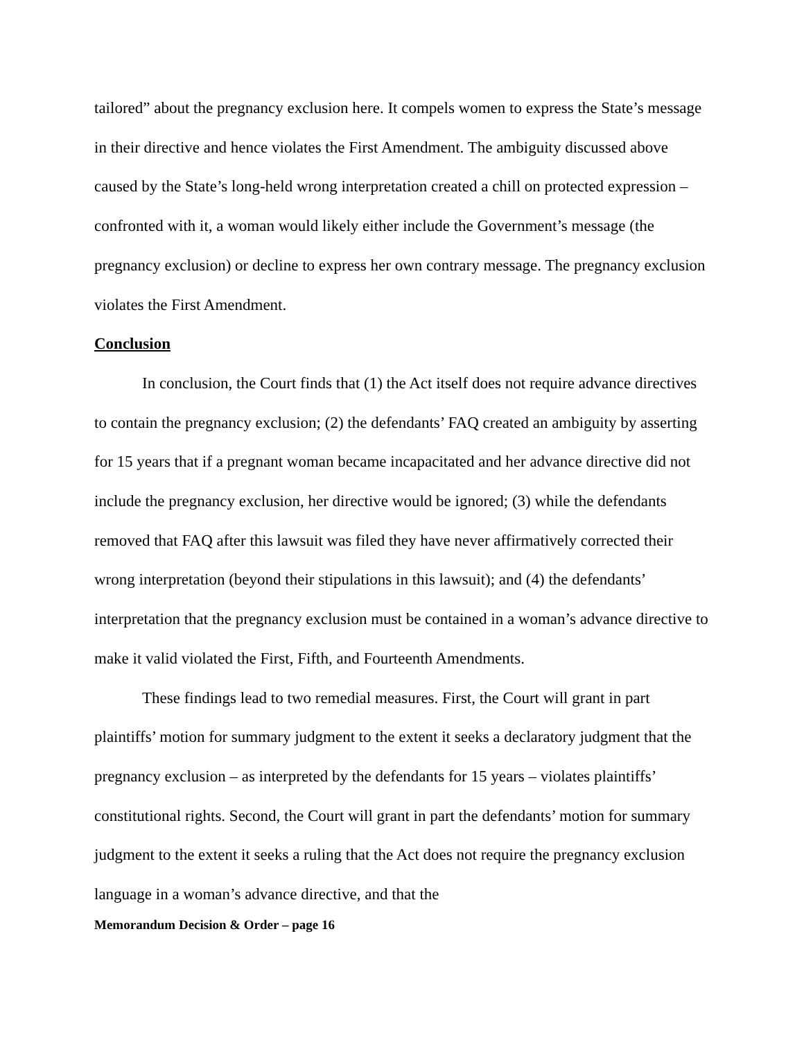tailored” about the pregnancy exclusion here. It compels women to express the State’s message in their directive and hence violates the First Amendment. The ambiguity discussed above caused by the State’s long-held wrong interpretation created a chill on protected expression – confronted with it, a woman would likely either include the Government’s message (the pregnancy exclusion) or decline to express her own contrary message. The pregnancy exclusion violates the First Amendment.
Conclusion
In conclusion, the Court finds that (1) the Act itself does not require advance directives to contain the pregnancy exclusion; (2) the defendants’ FAQ created an ambiguity by asserting for 15 years that if a pregnant woman became incapacitated and her advance directive did not include the pregnancy exclusion, her directive would be ignored; (3) while the defendants removed that FAQ after this lawsuit was filed they have never affirmatively corrected their wrong interpretation (beyond their stipulations in this lawsuit); and (4) the defendants’ interpretation that the pregnancy exclusion must be contained in a woman’s advance directive to make it valid violated the First, Fifth, and Fourteenth Amendments.
These findings lead to two remedial measures. First, the Court will grant in part plaintiffs’ motion for summary judgment to the extent it seeks a declaratory judgment that the pregnancy exclusion – as interpreted by the defendants for 15 years – violates plaintiffs’ constitutional rights. Second, the Court will grant in part the defendants’ motion for summary judgment to the extent it seeks a ruling that the Act does not require the pregnancy exclusion language in a woman’s advance directive, and that the
Memorandum Decision & Order – page 16